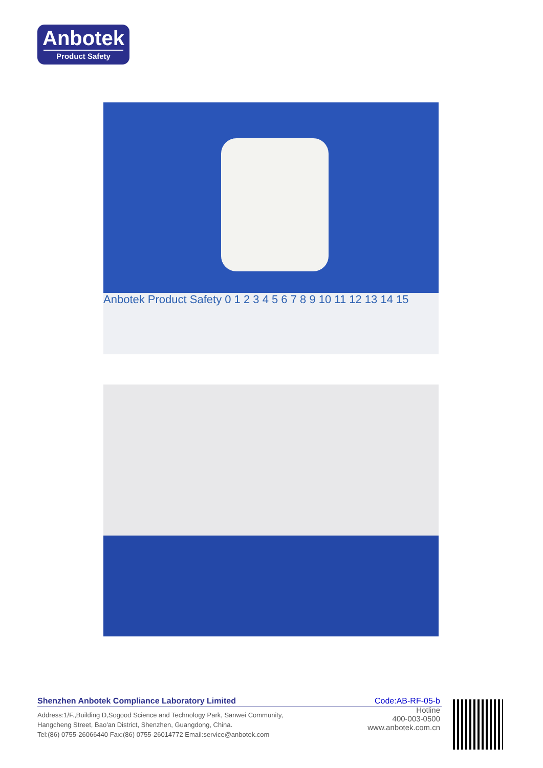Anbotek
Product Safety
Anbotek Product Safety 0 1 2 3 4 5 6 7 8 9 10 11 12 13 14 15
Shenzhen Anbotek Compliance Laboratory Limited
Address:1/F.,Building D,Sogood Science and Technology Park, Sanwei Community,
Hangcheng Street, Bao'an District, Shenzhen, Guangdong, China.
Tel:(86) 0755-26066440 Fax:(86) 0755-26014772 Email:service@anbotek.com
Code:AB-RF-05-b
Hotline
400-003-0500
www.anbotek.com.cn